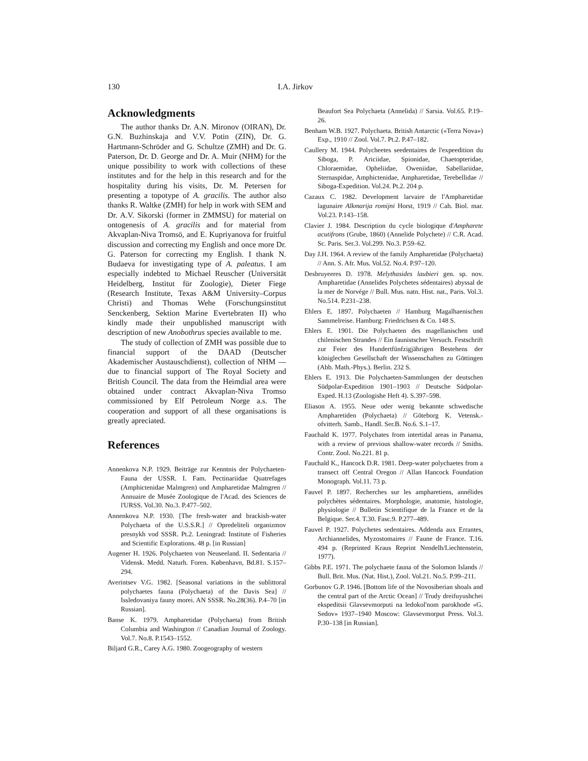130
I.A. Jirkov
Acknowledgments
The author thanks Dr. A.N. Mironov (OIRAN), Dr. G.N. Buzhinskaja and V.V. Potin (ZIN), Dr. G. Hartmann-Schröder and G. Schultze (ZMH) and Dr. G. Paterson, Dr. D. George and Dr. A. Muir (NHM) for the unique possibility to work with collections of these institutes and for the help in this research and for the hospitality during his visits, Dr. M. Petersen for presenting a topotype of A. gracilis. The author also thanks R. Waltke (ZMH) for help in work with SEM and Dr. A.V. Sikorski (former in ZMMSU) for material on ontogenesis of A. gracilis and for material from Akvaplan-Niva Tromsö, and E. Kupriyanova for fruitful discussion and correcting my English and once more Dr. G. Paterson for correcting my English. I thank N. Budaeva for investigating type of A. paleatus. I am especially indebted to Michael Reuscher (Universität Heidelberg, Institut für Zoologie), Dieter Fiege (Research Institute, Texas A&M University–Corpus Christi) and Thomas Wehe (Forschungsinstitut Senckenberg, Sektion Marine Evertebraten II) who kindly made their unpublished manuscript with description of new Anobothrus species available to me.
The study of collection of ZMH was possible due to financial support of the DAAD (Deutscher Akademischer Austauschdienst), collection of NHM — due to financial support of The Royal Society and British Council. The data from the Heimdial area were obtained under contract Akvaplan-Niva Tromso commissioned by Elf Petroleum Norge a.s. The cooperation and support of all these organisations is greatly apreciated.
References
Annenkova N.P. 1929. Beiträge zur Kenntnis der Polychaeten-Fauna der USSR. I. Fam. Pectinariidae Quatrefages (Amphictenidae Malmgren) und Ampharetidae Malmgren // Annuaire de Musée Zoologique de l'Acad. des Sciences de l'URSS. Vol.30. No.3. P.477–502.
Annenkova N.P. 1930. [The fresh-water and brackish-water Polychaeta of the U.S.S.R.] // Opredeliteli organizmov presnykh vod SSSR. Pt.2. Leningrad: Institute of Fisheries and Scientific Explorations. 48 p. [in Russian]
Augener H. 1926. Polychaeten von Neuseeland. II. Sedentaria // Vidensk. Medd. Naturh. Foren. København, Bd.81. S.157–294.
Averintsev V.G. 1982. [Seasonal variations in the sublittoral polychaetes fauna (Polychaeta) of the Davis Sea] // Issledovaniya fauny morei. AN SSSR. No.28(36). P.4–70 [in Russian].
Banse K. 1979. Ampharetidae (Polychaeta) from British Columbia and Washington // Canadian Journal of Zoology. Vol.7. No.8. P.1543–1552.
Biljard G.R., Carey A.G. 1980. Zoogeography of western
Beaufort Sea Polychaeta (Annelida) // Sarsia. Vol.65. P.19–26.
Benham W.B. 1927. Polychaeta. British Antarctic («Terra Nova») Exp., 1910 // Zool. Vol.7. Pt.2. P.47–182.
Caullery M. 1944. Polycheetes seedentaires de l'expeedition du Siboga, P. Ariciidae, Spionidae, Chaetopteridae, Chloraemidae, Opheliidae, Oweniidae, Sabellariidae, Sternaspidae, Amphictenidae, Ampharetidae, Terebellidae // Siboga-Expedition. Vol.24. Pt.2. 204 p.
Cazaux C. 1982. Development larvaire de l'Ampharetidae lagunaire Alkmarija romijni Horst, 1919 // Cah. Biol. mar. Vol.23. P.143–158.
Clavier J. 1984. Description du cycle biologique d'Amphar­ete acutifrons (Grube, 1860) (Annelide Polychete) // C.R. Acad. Sc. Paris. Ser.3. Vol.299. No.3. P.59–62.
Day J.H. 1964. A review of the family Ampharetidae (Polychaeta) // Ann. S. Afr. Mus. Vol.52. No.4. P.97–120.
Desbruyeeres D. 1978. Melythasides laubieri gen. sp. nov. Ampharetidae (Annelides Polychetes sédentaires) abyssal de la mer de Norvége // Bull. Mus. natn. Hist. nat., Paris. Vol.3. No.514. P.231–238.
Ehlers E. 1897. Polychaeten // Hamburg Magalhaenischen Sammelreise. Hamburg: Friedrichsen & Co. 148 S.
Ehlers E. 1901. Die Polychaeten des magellanischen und chilenischen Strandes // Ein faunistscher Versuch. Festschrift zur Feier des Hundertfünfzigjährigen Bestehens der königlechen Gesellschaft der Wissenschaften zu Göttingen (Abb. Math.-Phys.). Berlin. 232 S.
Ehlers E. 1913. Die Polychaeten-Sammlungen der deutschen Südpolar-Expedition 1901–1903 // Deutsche Südpolar-Exped. H.13 (Zoologishe Heft 4). S.397–598.
Eliason A. 1955. Neue oder wenig bekannte schwedische Ampharetiden (Polychaeta) // Göteborg K. Vetensk.-ofvitterh. Samb., Handl. Ser.B. No.6. S.1–17.
Fauchald K. 1977. Polychates from intertidal areas in Panama, with a review of previous shallow-water records // Smiths. Contr. Zool. No.221. 81 p.
Fauchald K., Hancock D.R. 1981. Deep-water polychaetes from a transect off Central Oregon // Allan Hancock Foundation Monograph. Vol.11. 73 p.
Fauvel P. 1897. Recherches sur les ampharetiens, annélides polychètes sédentaires. Morphologie, anatomie, histologie, physiologie // Bulletin Scientifique de la France et de la Belgique. Ser.4. T.30. Fasc.9. P.277–489.
Fauvel P. 1927. Polychetes sedentaires. Addenda aux Errantes, Archiannelides, Myzostomaires // Faune de France. T.16. 494 p. (Reprinted Kraus Reprint Nendelh/Liechtenstein, 1977).
Gibbs P.E. 1971. The polychaete fauna of the Solomon Islands // Bull. Brit. Mus. (Nat. Hist.), Zool. Vol.21. No.5. P.99–211.
Gorbunov G.P. 1946. [Bottom life of the Novosiberian shoals and the central part of the Arctic Ocean] // Trudy dreifuyushchei ekspeditsii Glavsevmorputi na ledokol'nom parokhode «G. Sedov» 1937–1940 Moscow: Glavsevmorput Press. Vol.3. P.30–138 [in Russian].